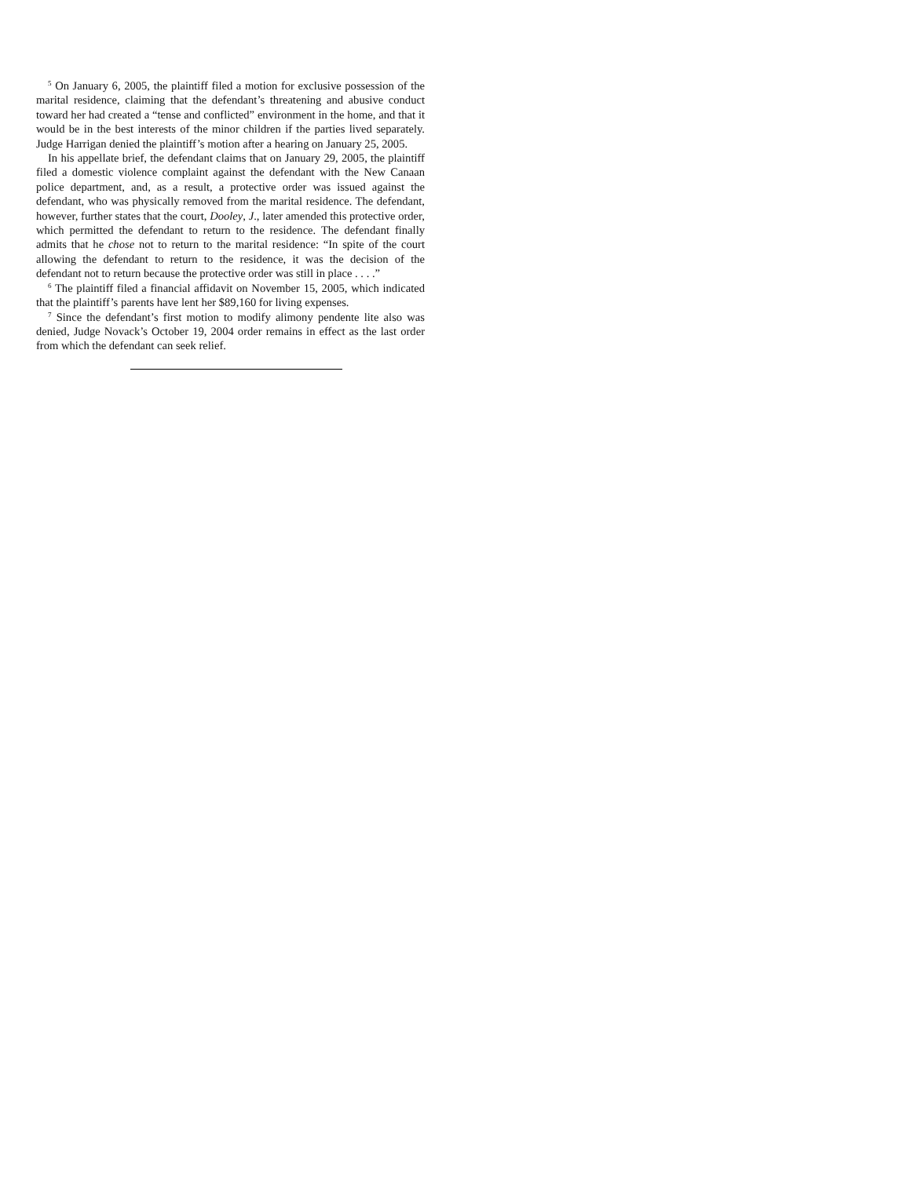<sup>5</sup> On January 6, 2005, the plaintiff filed a motion for exclusive possession of the marital residence, claiming that the defendant’s threatening and abusive conduct toward her had created a “tense and conflicted” environment in the home, and that it would be in the best interests of the minor children if the parties lived separately. Judge Harrigan denied the plaintiff’s motion after a hearing on January 25, 2005.
In his appellate brief, the defendant claims that on January 29, 2005, the plaintiff filed a domestic violence complaint against the defendant with the New Canaan police department, and, as a result, a protective order was issued against the defendant, who was physically removed from the marital residence. The defendant, however, further states that the court, Dooley, J., later amended this protective order, which permitted the defendant to return to the residence. The defendant finally admits that he chose not to return to the marital residence: “In spite of the court allowing the defendant to return to the residence, it was the decision of the defendant not to return because the protective order was still in place . . . .”
<sup>6</sup> The plaintiff filed a financial affidavit on November 15, 2005, which indicated that the plaintiff’s parents have lent her $89,160 for living expenses.
<sup>7</sup> Since the defendant’s first motion to modify alimony pendente lite also was denied, Judge Novack’s October 19, 2004 order remains in effect as the last order from which the defendant can seek relief.